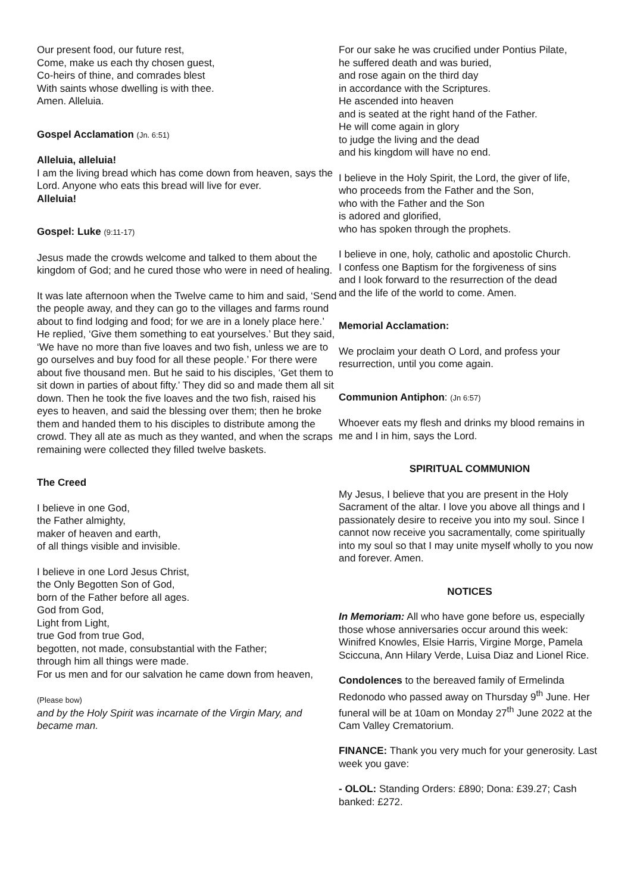Our present food, our future rest,
Come, make us each thy chosen guest,
Co-heirs of thine, and comrades blest
With saints whose dwelling is with thee.
Amen. Alleluia.
Gospel Acclamation (Jn. 6:51)
Alleluia, alleluia!
I am the living bread which has come down from heaven, says the Lord. Anyone who eats this bread will live for ever.
Alleluia!
Gospel: Luke (9:11-17)
Jesus made the crowds welcome and talked to them about the kingdom of God; and he cured those who were in need of healing.
It was late afternoon when the Twelve came to him and said, ‘Send the people away, and they can go to the villages and farms round about to find lodging and food; for we are in a lonely place here.’ He replied, ‘Give them something to eat yourselves.’ But they said, ‘We have no more than five loaves and two fish, unless we are to go ourselves and buy food for all these people.’ For there were about five thousand men. But he said to his disciples, ‘Get them to sit down in parties of about fifty.’ They did so and made them all sit down. Then he took the five loaves and the two fish, raised his eyes to heaven, and said the blessing over them; then he broke them and handed them to his disciples to distribute among the crowd. They all ate as much as they wanted, and when the scraps remaining were collected they filled twelve baskets.
The Creed
I believe in one God,
the Father almighty,
maker of heaven and earth,
of all things visible and invisible.
I believe in one Lord Jesus Christ,
the Only Begotten Son of God,
born of the Father before all ages.
God from God,
Light from Light,
true God from true God,
begotten, not made, consubstantial with the Father;
through him all things were made.
For us men and for our salvation he came down from heaven,
(Please bow)
and by the Holy Spirit was incarnate of the Virgin Mary, and became man.
For our sake he was crucified under Pontius Pilate,
he suffered death and was buried,
and rose again on the third day
in accordance with the Scriptures.
He ascended into heaven
and is seated at the right hand of the Father.
He will come again in glory
to judge the living and the dead
and his kingdom will have no end.
I believe in the Holy Spirit, the Lord, the giver of life,
who proceeds from the Father and the Son,
who with the Father and the Son
is adored and glorified,
who has spoken through the prophets.
I believe in one, holy, catholic and apostolic Church.
I confess one Baptism for the forgiveness of sins
and I look forward to the resurrection of the dead
and the life of the world to come. Amen.
Memorial Acclamation:
We proclaim your death O Lord, and profess your resurrection, until you come again.
Communion Antiphon: (Jn 6:57)
Whoever eats my flesh and drinks my blood remains in me and I in him, says the Lord.
SPIRITUAL COMMUNION
My Jesus, I believe that you are present in the Holy Sacrament of the altar. I love you above all things and I passionately desire to receive you into my soul. Since I cannot now receive you sacramentally, come spiritually into my soul so that I may unite myself wholly to you now and forever. Amen.
NOTICES
In Memoriam: All who have gone before us, especially those whose anniversaries occur around this week: Winifred Knowles, Elsie Harris, Virgine Morge, Pamela Sciccuna, Ann Hilary Verde, Luisa Diaz and Lionel Rice.
Condolences to the bereaved family of Ermelinda Redonodo who passed away on Thursday 9<sup>th</sup> June. Her funeral will be at 10am on Monday 27<sup>th</sup> June 2022 at the Cam Valley Crematorium.
FINANCE: Thank you very much for your generosity. Last week you gave:
- OLOL: Standing Orders: £890; Dona: £39.27; Cash banked: £272.